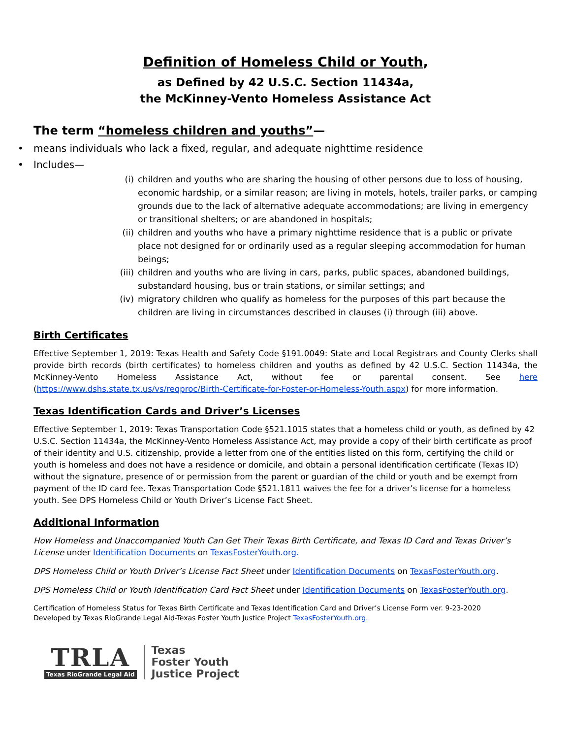Definition of Homeless Child or Youth,
as Defined by 42 U.S.C. Section 11434a,
the McKinney-Vento Homeless Assistance Act
The term “homeless children and youths”—
• means individuals who lack a fixed, regular, and adequate nighttime residence
• Includes—
(i) children and youths who are sharing the housing of other persons due to loss of housing, economic hardship, or a similar reason; are living in motels, hotels, trailer parks, or camping grounds due to the lack of alternative adequate accommodations; are living in emergency or transitional shelters; or are abandoned in hospitals;
(ii) children and youths who have a primary nighttime residence that is a public or private place not designed for or ordinarily used as a regular sleeping accommodation for human beings;
(iii) children and youths who are living in cars, parks, public spaces, abandoned buildings, substandard housing, bus or train stations, or similar settings; and
(iv) migratory children who qualify as homeless for the purposes of this part because the children are living in circumstances described in clauses (i) through (iii) above.
Birth Certificates
Effective September 1, 2019: Texas Health and Safety Code §191.0049: State and Local Registrars and County Clerks shall provide birth records (birth certificates) to homeless children and youths as defined by 42 U.S.C. Section 11434a, the McKinney-Vento Homeless Assistance Act, without fee or parental consent. See here (https://www.dshs.state.tx.us/vs/reqproc/Birth-Certificate-for-Foster-or-Homeless-Youth.aspx) for more information.
Texas Identification Cards and Driver’s Licenses
Effective September 1, 2019: Texas Transportation Code §521.1015 states that a homeless child or youth, as defined by 42 U.S.C. Section 11434a, the McKinney-Vento Homeless Assistance Act, may provide a copy of their birth certificate as proof of their identity and U.S. citizenship, provide a letter from one of the entities listed on this form, certifying the child or youth is homeless and does not have a residence or domicile, and obtain a personal identification certificate (Texas ID) without the signature, presence of or permission from the parent or guardian of the child or youth and be exempt from payment of the ID card fee. Texas Transportation Code §521.1811 waives the fee for a driver’s license for a homeless youth. See DPS Homeless Child or Youth Driver’s License Fact Sheet.
Additional Information
How Homeless and Unaccompanied Youth Can Get Their Texas Birth Certificate, and Texas ID Card and Texas Driver’s License under Identification Documents on TexasFosterYouth.org.
DPS Homeless Child or Youth Driver’s License Fact Sheet under Identification Documents on TexasFosterYouth.org.
DPS Homeless Child or Youth Identification Card Fact Sheet under Identification Documents on TexasFosterYouth.org.
Certification of Homeless Status for Texas Birth Certificate and Texas Identification Card and Driver’s License Form ver. 9-23-2020
Developed by Texas RioGrande Legal Aid-Texas Foster Youth Justice Project TexasFosterYouth.org.
TRLA
Texas RioGrande Legal Aid
Texas
Foster Youth
Justice Project